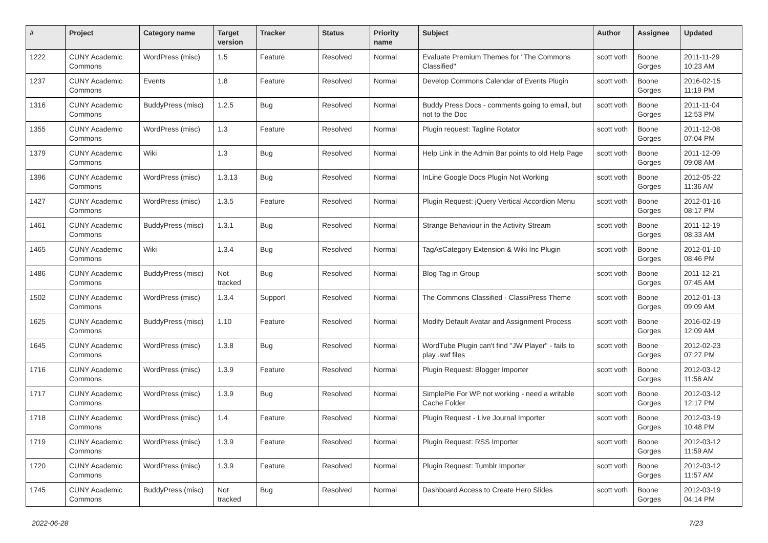| # | Project | Category name | Target version | Tracker | Status | Priority name | Subject | Author | Assignee | Updated |
| --- | --- | --- | --- | --- | --- | --- | --- | --- | --- | --- |
| 1222 | CUNY Academic Commons | WordPress (misc) | 1.5 | Feature | Resolved | Normal | Evaluate Premium Themes for "The Commons Classified" | scott voth | Boone Gorges | 2011-11-29 10:23 AM |
| 1237 | CUNY Academic Commons | Events | 1.8 | Feature | Resolved | Normal | Develop Commons Calendar of Events Plugin | scott voth | Boone Gorges | 2016-02-15 11:19 PM |
| 1316 | CUNY Academic Commons | BuddyPress (misc) | 1.2.5 | Bug | Resolved | Normal | Buddy Press Docs - comments going to email, but not to the Doc | scott voth | Boone Gorges | 2011-11-04 12:53 PM |
| 1355 | CUNY Academic Commons | WordPress (misc) | 1.3 | Feature | Resolved | Normal | Plugin request: Tagline Rotator | scott voth | Boone Gorges | 2011-12-08 07:04 PM |
| 1379 | CUNY Academic Commons | Wiki | 1.3 | Bug | Resolved | Normal | Help Link in the Admin Bar points to old Help Page | scott voth | Boone Gorges | 2011-12-09 09:08 AM |
| 1396 | CUNY Academic Commons | WordPress (misc) | 1.3.13 | Bug | Resolved | Normal | InLine Google Docs Plugin Not Working | scott voth | Boone Gorges | 2012-05-22 11:36 AM |
| 1427 | CUNY Academic Commons | WordPress (misc) | 1.3.5 | Feature | Resolved | Normal | Plugin Request: jQuery Vertical Accordion Menu | scott voth | Boone Gorges | 2012-01-16 08:17 PM |
| 1461 | CUNY Academic Commons | BuddyPress (misc) | 1.3.1 | Bug | Resolved | Normal | Strange Behaviour in the Activity Stream | scott voth | Boone Gorges | 2011-12-19 08:33 AM |
| 1465 | CUNY Academic Commons | Wiki | 1.3.4 | Bug | Resolved | Normal | TagAsCategory Extension & Wiki Inc Plugin | scott voth | Boone Gorges | 2012-01-10 08:46 PM |
| 1486 | CUNY Academic Commons | BuddyPress (misc) | Not tracked | Bug | Resolved | Normal | Blog Tag in Group | scott voth | Boone Gorges | 2011-12-21 07:45 AM |
| 1502 | CUNY Academic Commons | WordPress (misc) | 1.3.4 | Support | Resolved | Normal | The Commons Classified - ClassiPress Theme | scott voth | Boone Gorges | 2012-01-13 09:09 AM |
| 1625 | CUNY Academic Commons | BuddyPress (misc) | 1.10 | Feature | Resolved | Normal | Modify Default Avatar and Assignment Process | scott voth | Boone Gorges | 2016-02-19 12:09 AM |
| 1645 | CUNY Academic Commons | WordPress (misc) | 1.3.8 | Bug | Resolved | Normal | WordTube Plugin can't find "JW Player" - fails to play .swf files | scott voth | Boone Gorges | 2012-02-23 07:27 PM |
| 1716 | CUNY Academic Commons | WordPress (misc) | 1.3.9 | Feature | Resolved | Normal | Plugin Request: Blogger Importer | scott voth | Boone Gorges | 2012-03-12 11:56 AM |
| 1717 | CUNY Academic Commons | WordPress (misc) | 1.3.9 | Bug | Resolved | Normal | SimplePie For WP not working - need a writable Cache Folder | scott voth | Boone Gorges | 2012-03-12 12:17 PM |
| 1718 | CUNY Academic Commons | WordPress (misc) | 1.4 | Feature | Resolved | Normal | Plugin Request - Live Journal Importer | scott voth | Boone Gorges | 2012-03-19 10:48 PM |
| 1719 | CUNY Academic Commons | WordPress (misc) | 1.3.9 | Feature | Resolved | Normal | Plugin Request: RSS Importer | scott voth | Boone Gorges | 2012-03-12 11:59 AM |
| 1720 | CUNY Academic Commons | WordPress (misc) | 1.3.9 | Feature | Resolved | Normal | Plugin Request: Tumblr Importer | scott voth | Boone Gorges | 2012-03-12 11:57 AM |
| 1745 | CUNY Academic Commons | BuddyPress (misc) | Not tracked | Bug | Resolved | Normal | Dashboard Access to Create Hero Slides | scott voth | Boone Gorges | 2012-03-19 04:14 PM |
2022-06-28 7/23